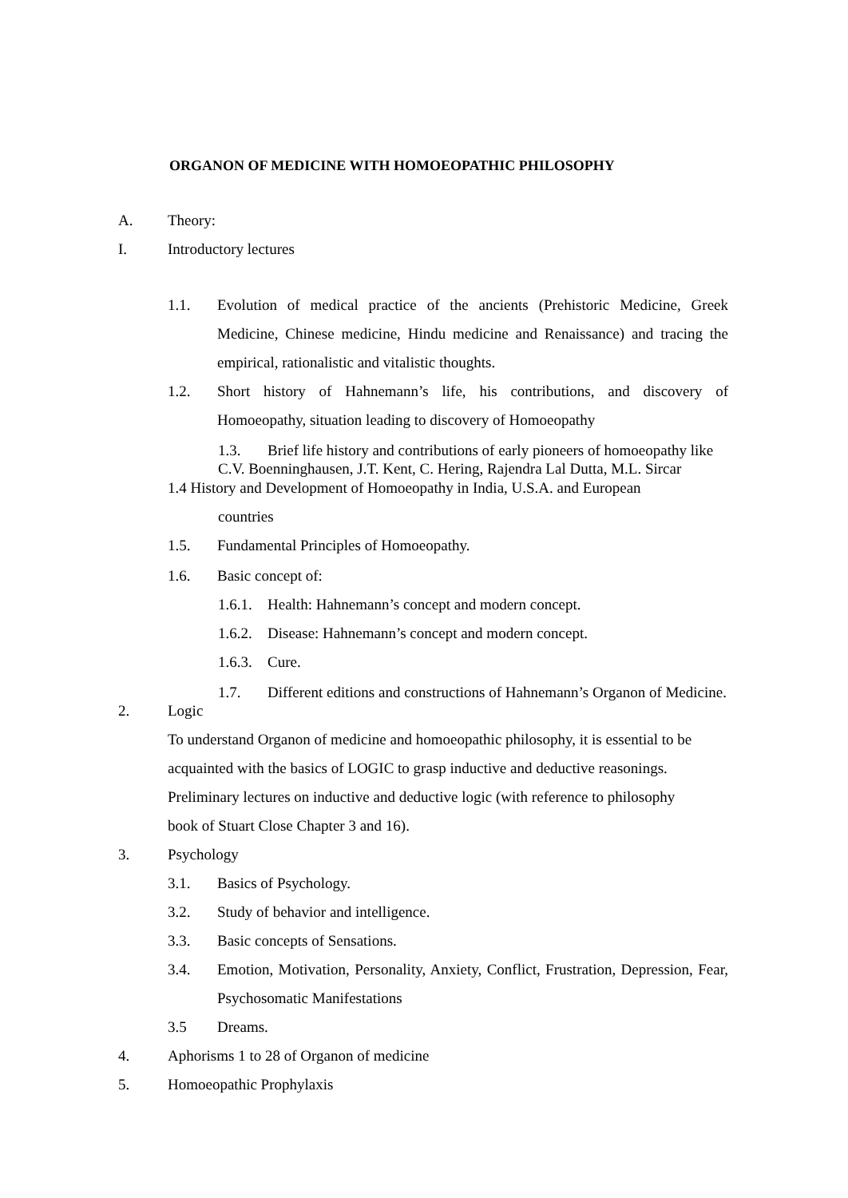ORGANON OF MEDICINE WITH HOMOEOPATHIC PHILOSOPHY
A. Theory:
I. Introductory lectures
1.1. Evolution of medical practice of the ancients (Prehistoric Medicine, Greek Medicine, Chinese medicine, Hindu medicine and Renaissance) and tracing the empirical, rationalistic and vitalistic thoughts.
1.2. Short history of Hahnemann’s life, his contributions, and discovery of Homoeopathy, situation leading to discovery of Homoeopathy
1.3. Brief life history and contributions of early pioneers of homoeopathy like
C.V. Boenninghausen, J.T. Kent, C. Hering, Rajendra Lal Dutta, M.L. Sircar
1.4 History and Development of Homoeopathy in India, U.S.A. and European
countries
1.5. Fundamental Principles of Homoeopathy.
1.6. Basic concept of:
1.6.1. Health: Hahnemann’s concept and modern concept.
1.6.2. Disease: Hahnemann’s concept and modern concept.
1.6.3. Cure.
1.7. Different editions and constructions of Hahnemann’s Organon of Medicine.
2. Logic
To understand Organon of medicine and homoeopathic philosophy, it is essential to be
acquainted with the basics of LOGIC to grasp inductive and deductive reasonings.
Preliminary lectures on inductive and deductive logic (with reference to philosophy
book of Stuart Close Chapter 3 and 16).
3. Psychology
3.1. Basics of Psychology.
3.2. Study of behavior and intelligence.
3.3. Basic concepts of Sensations.
3.4. Emotion, Motivation, Personality, Anxiety, Conflict, Frustration, Depression, Fear, Psychosomatic Manifestations
3.5 Dreams.
4. Aphorisms 1 to 28 of Organon of medicine
5. Homoeopathic Prophylaxis